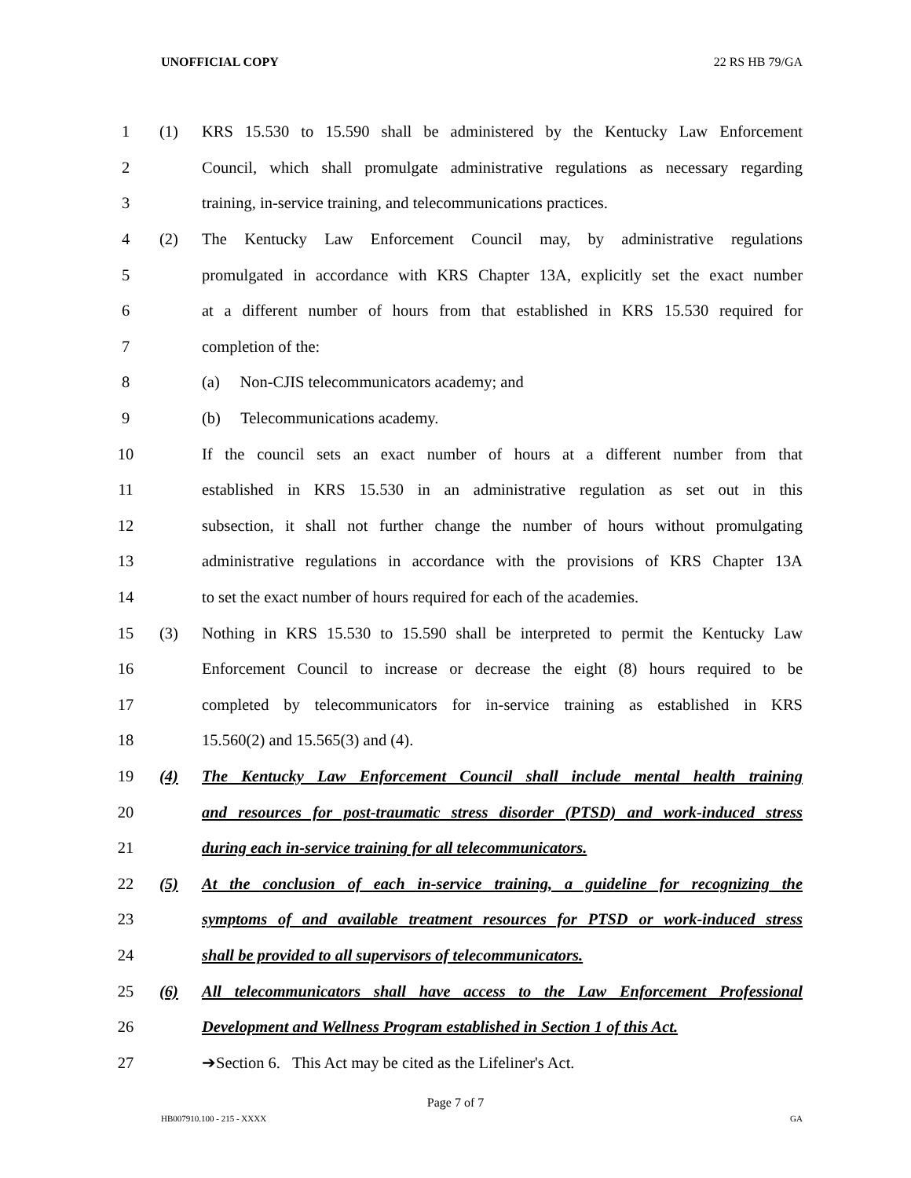UNOFFICIAL COPY 22 RS HB 79/GA
1 (1) KRS 15.530 to 15.590 shall be administered by the Kentucky Law Enforcement
2 Council, which shall promulgate administrative regulations as necessary regarding
3 training, in-service training, and telecommunications practices.
4 (2) The Kentucky Law Enforcement Council may, by administrative regulations
5 promulgated in accordance with KRS Chapter 13A, explicitly set the exact number
6 at a different number of hours from that established in KRS 15.530 required for
7 completion of the:
8 (a) Non-CJIS telecommunicators academy; and
9 (b) Telecommunications academy.
10 If the council sets an exact number of hours at a different number from that
11 established in KRS 15.530 in an administrative regulation as set out in this
12 subsection, it shall not further change the number of hours without promulgating
13 administrative regulations in accordance with the provisions of KRS Chapter 13A
14 to set the exact number of hours required for each of the academies.
15 (3) Nothing in KRS 15.530 to 15.590 shall be interpreted to permit the Kentucky Law
16 Enforcement Council to increase or decrease the eight (8) hours required to be
17 completed by telecommunicators for in-service training as established in KRS
18 15.560(2) and 15.565(3) and (4).
19 (4) The Kentucky Law Enforcement Council shall include mental health training
20 and resources for post-traumatic stress disorder (PTSD) and work-induced stress
21 during each in-service training for all telecommunicators.
22 (5) At the conclusion of each in-service training, a guideline for recognizing the
23 symptoms of and available treatment resources for PTSD or work-induced stress
24 shall be provided to all supervisors of telecommunicators.
25 (6) All telecommunicators shall have access to the Law Enforcement Professional
26 Development and Wellness Program established in Section 1 of this Act.
27 ➔Section 6. This Act may be cited as the Lifeliner's Act.
Page 7 of 7
HB007910.100 - 215 - XXXX GA